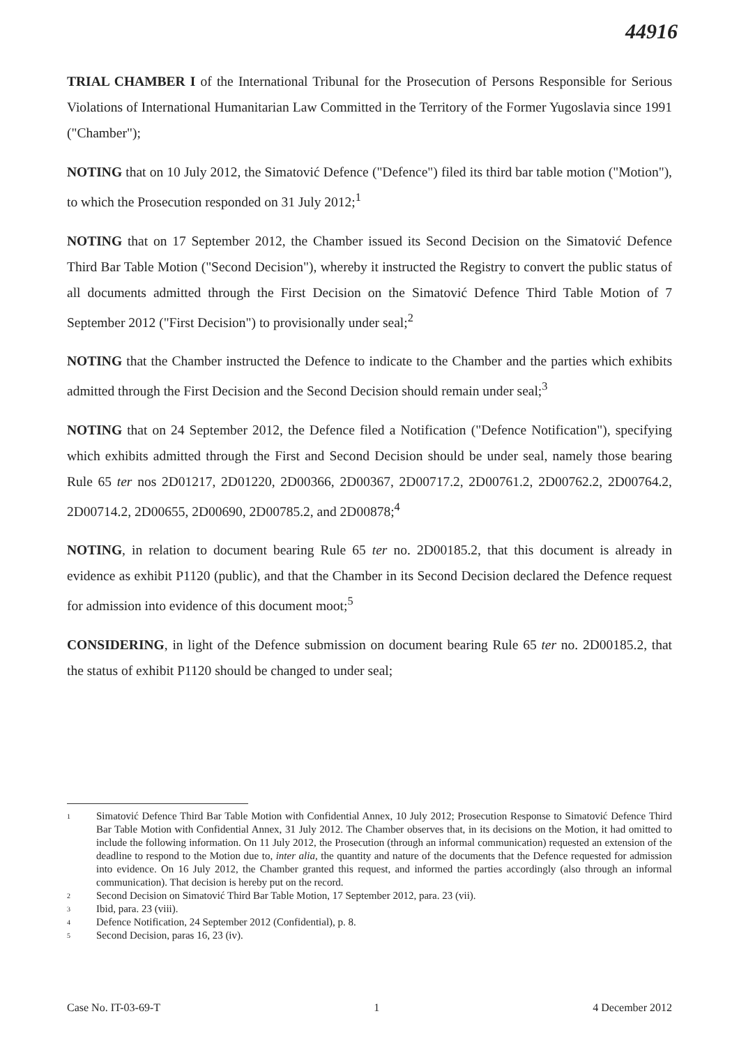44916
TRIAL CHAMBER I of the International Tribunal for the Prosecution of Persons Responsible for Serious Violations of International Humanitarian Law Committed in the Territory of the Former Yugoslavia since 1991 ("Chamber");
NOTING that on 10 July 2012, the Simatović Defence ("Defence") filed its third bar table motion ("Motion"), to which the Prosecution responded on 31 July 2012;<sup>1</sup>
NOTING that on 17 September 2012, the Chamber issued its Second Decision on the Simatović Defence Third Bar Table Motion ("Second Decision"), whereby it instructed the Registry to convert the public status of all documents admitted through the First Decision on the Simatović Defence Third Table Motion of 7 September 2012 ("First Decision") to provisionally under seal;<sup>2</sup>
NOTING that the Chamber instructed the Defence to indicate to the Chamber and the parties which exhibits admitted through the First Decision and the Second Decision should remain under seal;<sup>3</sup>
NOTING that on 24 September 2012, the Defence filed a Notification ("Defence Notification"), specifying which exhibits admitted through the First and Second Decision should be under seal, namely those bearing Rule 65 ter nos 2D01217, 2D01220, 2D00366, 2D00367, 2D00717.2, 2D00761.2, 2D00762.2, 2D00764.2, 2D00714.2, 2D00655, 2D00690, 2D00785.2, and 2D00878;<sup>4</sup>
NOTING, in relation to document bearing Rule 65 ter no. 2D00185.2, that this document is already in evidence as exhibit P1120 (public), and that the Chamber in its Second Decision declared the Defence request for admission into evidence of this document moot;<sup>5</sup>
CONSIDERING, in light of the Defence submission on document bearing Rule 65 ter no. 2D00185.2, that the status of exhibit P1120 should be changed to under seal;
1 Simatović Defence Third Bar Table Motion with Confidential Annex, 10 July 2012; Prosecution Response to Simatović Defence Third Bar Table Motion with Confidential Annex, 31 July 2012. The Chamber observes that, in its decisions on the Motion, it had omitted to include the following information. On 11 July 2012, the Prosecution (through an informal communication) requested an extension of the deadline to respond to the Motion due to, inter alia, the quantity and nature of the documents that the Defence requested for admission into evidence. On 16 July 2012, the Chamber granted this request, and informed the parties accordingly (also through an informal communication). That decision is hereby put on the record.
2 Second Decision on Simatović Third Bar Table Motion, 17 September 2012, para. 23 (vii).
3 Ibid, para. 23 (viii).
4 Defence Notification, 24 September 2012 (Confidential), p. 8.
5 Second Decision, paras 16, 23 (iv).
Case No. IT-03-69-T 1 4 December 2012